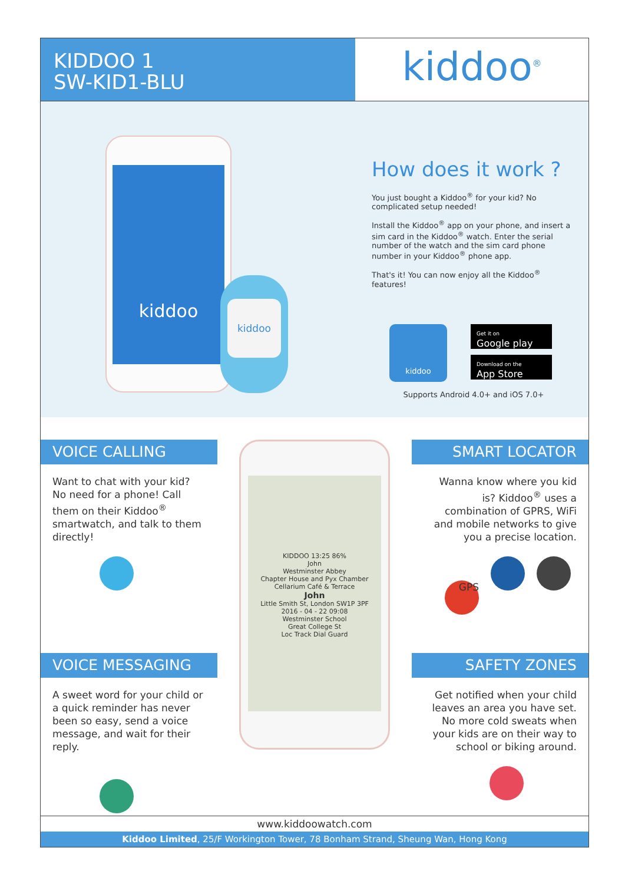KIDDOO 1
SW-KID1-BLU
kiddoo<sup>®</sup>
kiddoo
kiddoo
How does it work ?
You just bought a Kiddoo<sup>®</sup> for your kid? No complicated setup needed!
Install the Kiddoo<sup>®</sup> app on your phone, and insert a sim card in the Kiddoo<sup>®</sup> watch. Enter the serial number of the watch and the sim card phone number in your Kiddoo<sup>®</sup> phone app.
That's it! You can now enjoy all the Kiddoo<sup>®</sup> features!
kiddoo
Get it on
Google play
Download on the
App Store
Supports Android 4.0+ and iOS 7.0+
VOICE CALLING
Want to chat with your kid?
No need for a phone! Call them on their Kiddoo<sup>®</sup> smartwatch, and talk to them directly!
VOICE MESSAGING
A sweet word for your child or a quick reminder has never been so easy, send a voice message, and wait for their reply.
KIDDOO 13:25 86%
John
Westminster Abbey
Chapter House and Pyx Chamber
Cellarium Café & Terrace
John
Little Smith St, London SW1P 3PF
2016 - 04 - 22 09:08
Westminster School
Great College St
Loc Track Dial Guard
SMART LOCATOR
Wanna know where you kid is? Kiddoo<sup>®</sup> uses a combination of GPRS, WiFi and mobile networks to give you a precise location.
GPS
SAFETY ZONES
Get notified when your child leaves an area you have set. No more cold sweats when your kids are on their way to school or biking around.
www.kiddoowatch.com
Kiddoo Limited, 25/F Workington Tower, 78 Bonham Strand, Sheung Wan, Hong Kong